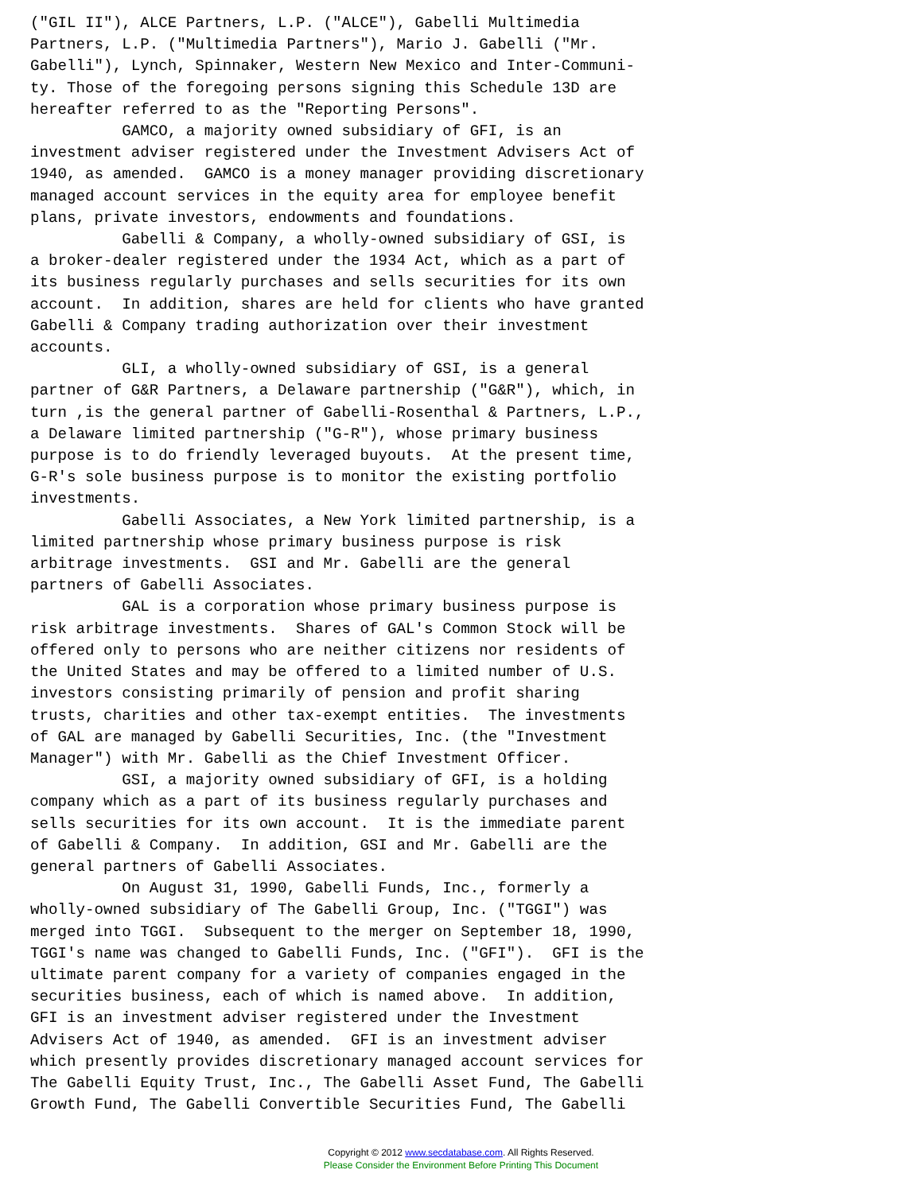("GIL II"), ALCE Partners, L.P. ("ALCE"), Gabelli Multimedia
Partners, L.P. ("Multimedia Partners"), Mario J. Gabelli ("Mr.
Gabelli"), Lynch, Spinnaker, Western New Mexico and Inter-Communi-
ty. Those of the foregoing persons signing this Schedule 13D are
hereafter referred to as the "Reporting Persons".
          GAMCO, a majority owned subsidiary of GFI, is an
investment adviser registered under the Investment Advisers Act of
1940, as amended.  GAMCO is a money manager providing discretionary
managed account services in the equity area for employee benefit
plans, private investors, endowments and foundations.
          Gabelli & Company, a wholly-owned subsidiary of GSI, is
a broker-dealer registered under the 1934 Act, which as a part of
its business regularly purchases and sells securities for its own
account.  In addition, shares are held for clients who have granted
Gabelli & Company trading authorization over their investment
accounts.
          GLI, a wholly-owned subsidiary of GSI, is a general
partner of G&R Partners, a Delaware partnership ("G&R"), which, in
turn ,is the general partner of Gabelli-Rosenthal & Partners, L.P.,
a Delaware limited partnership ("G-R"), whose primary business
purpose is to do friendly leveraged buyouts.  At the present time,
G-R's sole business purpose is to monitor the existing portfolio
investments.
          Gabelli Associates, a New York limited partnership, is a
limited partnership whose primary business purpose is risk
arbitrage investments.  GSI and Mr. Gabelli are the general
partners of Gabelli Associates.
          GAL is a corporation whose primary business purpose is
risk arbitrage investments.  Shares of GAL's Common Stock will be
offered only to persons who are neither citizens nor residents of
the United States and may be offered to a limited number of U.S.
investors consisting primarily of pension and profit sharing
trusts, charities and other tax-exempt entities.  The investments
of GAL are managed by Gabelli Securities, Inc. (the "Investment
Manager") with Mr. Gabelli as the Chief Investment Officer.
          GSI, a majority owned subsidiary of GFI, is a holding
company which as a part of its business regularly purchases and
sells securities for its own account.  It is the immediate parent
of Gabelli & Company.  In addition, GSI and Mr. Gabelli are the
general partners of Gabelli Associates.
          On August 31, 1990, Gabelli Funds, Inc., formerly a
wholly-owned subsidiary of The Gabelli Group, Inc. ("TGGI") was
merged into TGGI.  Subsequent to the merger on September 18, 1990,
TGGI's name was changed to Gabelli Funds, Inc. ("GFI").  GFI is the
ultimate parent company for a variety of companies engaged in the
securities business, each of which is named above.  In addition,
GFI is an investment adviser registered under the Investment
Advisers Act of 1940, as amended.  GFI is an investment adviser
which presently provides discretionary managed account services for
The Gabelli Equity Trust, Inc., The Gabelli Asset Fund, The Gabelli
Growth Fund, The Gabelli Convertible Securities Fund, The Gabelli
Copyright © 2012 www.secdatabase.com. All Rights Reserved.
Please Consider the Environment Before Printing This Document